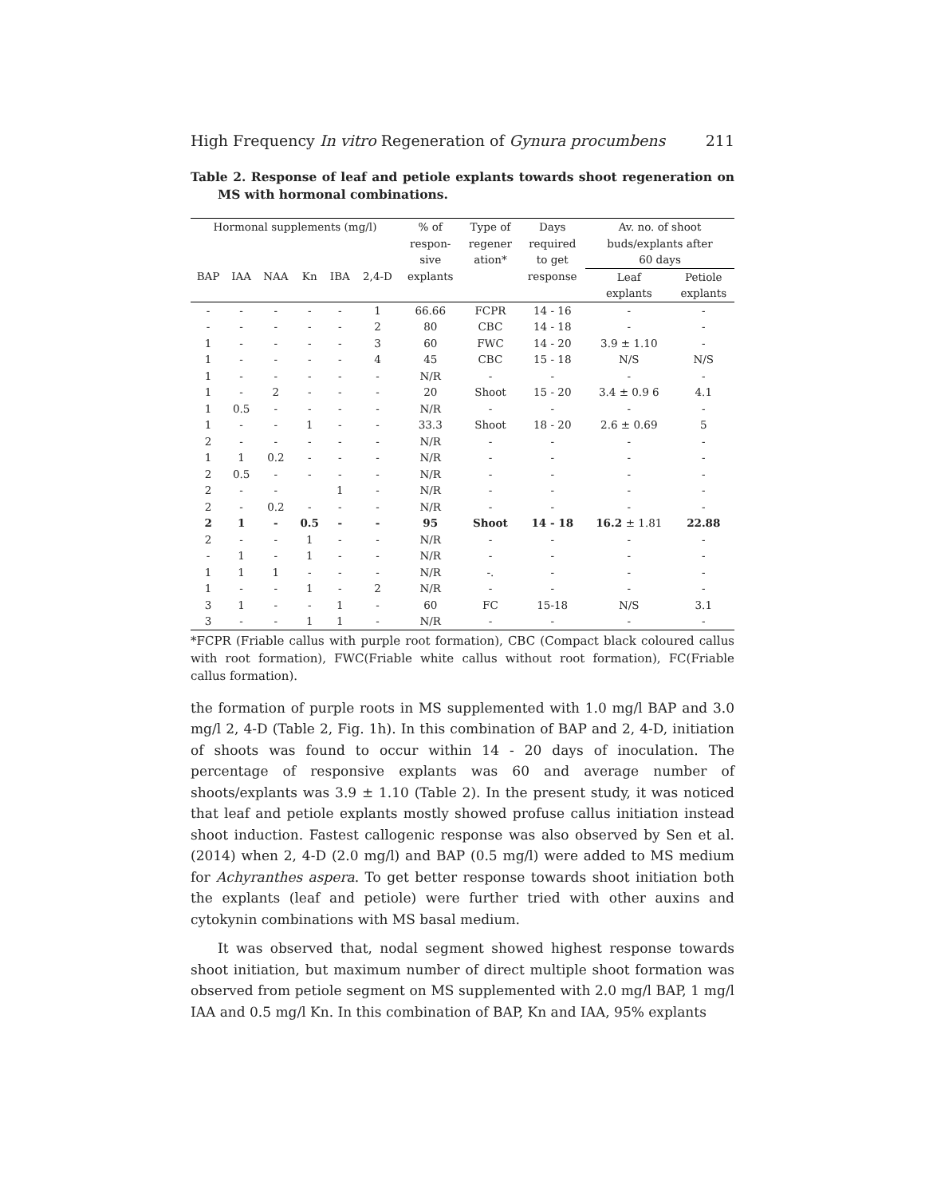High Frequency In vitro Regeneration of Gynura procumbens 211
Table 2. Response of leaf and petiole explants towards shoot regeneration on MS with hormonal combinations.
| Hormonal supplements (mg/l) | | | | | | % of | Type of | Days | Av. no. of shoot | |
| --- | --- | --- | --- | --- | --- | --- | --- | --- | --- | --- |
| | | | | | | respon- | regener | required | buds/explants after | |
| | | | | | | sive | ation* | to get | 60 days | |
| BAP | IAA | NAA | Kn | IBA | 2,4-D | explants | | response | Leaf | Petiole |
| | | | | | | | | | explants | explants |
| - | - | - | - | - | 1 | 66.66 | FCPR | 14 - 16 | - | - |
| - | - | - | - | - | 2 | 80 | CBC | 14 - 18 | - | - |
| 1 | - | - | - | - | 3 | 60 | FWC | 14 - 20 | 3.9 ± 1.10 | - |
| 1 | - | - | - | - | 4 | 45 | CBC | 15 - 18 | N/S | N/S |
| 1 | - | - | - | - | - | N/R | - | - | - | - |
| 1 | - | 2 | - | - | - | 20 | Shoot | 15 - 20 | 3.4 ± 0.9 6 | 4.1 |
| 1 | 0.5 | - | - | - | - | N/R | - | - | - | - |
| 1 | - | - | 1 | - | - | 33.3 | Shoot | 18 - 20 | 2.6 ± 0.69 | 5 |
| 2 | - | - | - | - | - | N/R | - | - | - | - |
| 1 | 1 | 0.2 | - | - | - | N/R | - | - | - | - |
| 2 | 0.5 | - | - | - | - | N/R | - | - | - | - |
| 2 | - | - | | 1 | - | N/R | - | - | - | - |
| 2 | - | 0.2 | - | - | - | N/R | - | - | - | - |
| 2 | 1 | - | 0.5 | - | - | 95 | Shoot | 14 - 18 | 16.2 ± 1.81 | 22.88 |
| 2 | - | - | 1 | - | - | N/R | - | - | - | - |
| - | 1 | - | 1 | - | - | N/R | - | - | - | - |
| 1 | 1 | 1 | - | - | - | N/R | -. | - | - | - |
| 1 | - | - | 1 | - | 2 | N/R | - | - | - | - |
| 3 | 1 | - | - | 1 | - | 60 | FC | 15-18 | N/S | 3.1 |
| 3 | - | - | 1 | 1 | - | N/R | - | - | - | - |
*FCPR (Friable callus with purple root formation), CBC (Compact black coloured callus with root formation), FWC(Friable white callus without root formation), FC(Friable callus formation).
the formation of purple roots in MS supplemented with 1.0 mg/l BAP and 3.0 mg/l 2, 4-D (Table 2, Fig. 1h). In this combination of BAP and 2, 4-D, initiation of shoots was found to occur within 14 - 20 days of inoculation. The percentage of responsive explants was 60 and average number of shoots/explants was 3.9 ± 1.10 (Table 2). In the present study, it was noticed that leaf and petiole explants mostly showed profuse callus initiation instead shoot induction. Fastest callogenic response was also observed by Sen et al. (2014) when 2, 4-D (2.0 mg/l) and BAP (0.5 mg/l) were added to MS medium for Achyranthes aspera. To get better response towards shoot initiation both the explants (leaf and petiole) were further tried with other auxins and cytokynin combinations with MS basal medium.
It was observed that, nodal segment showed highest response towards shoot initiation, but maximum number of direct multiple shoot formation was observed from petiole segment on MS supplemented with 2.0 mg/l BAP, 1 mg/l IAA and 0.5 mg/l Kn. In this combination of BAP, Kn and IAA, 95% explants